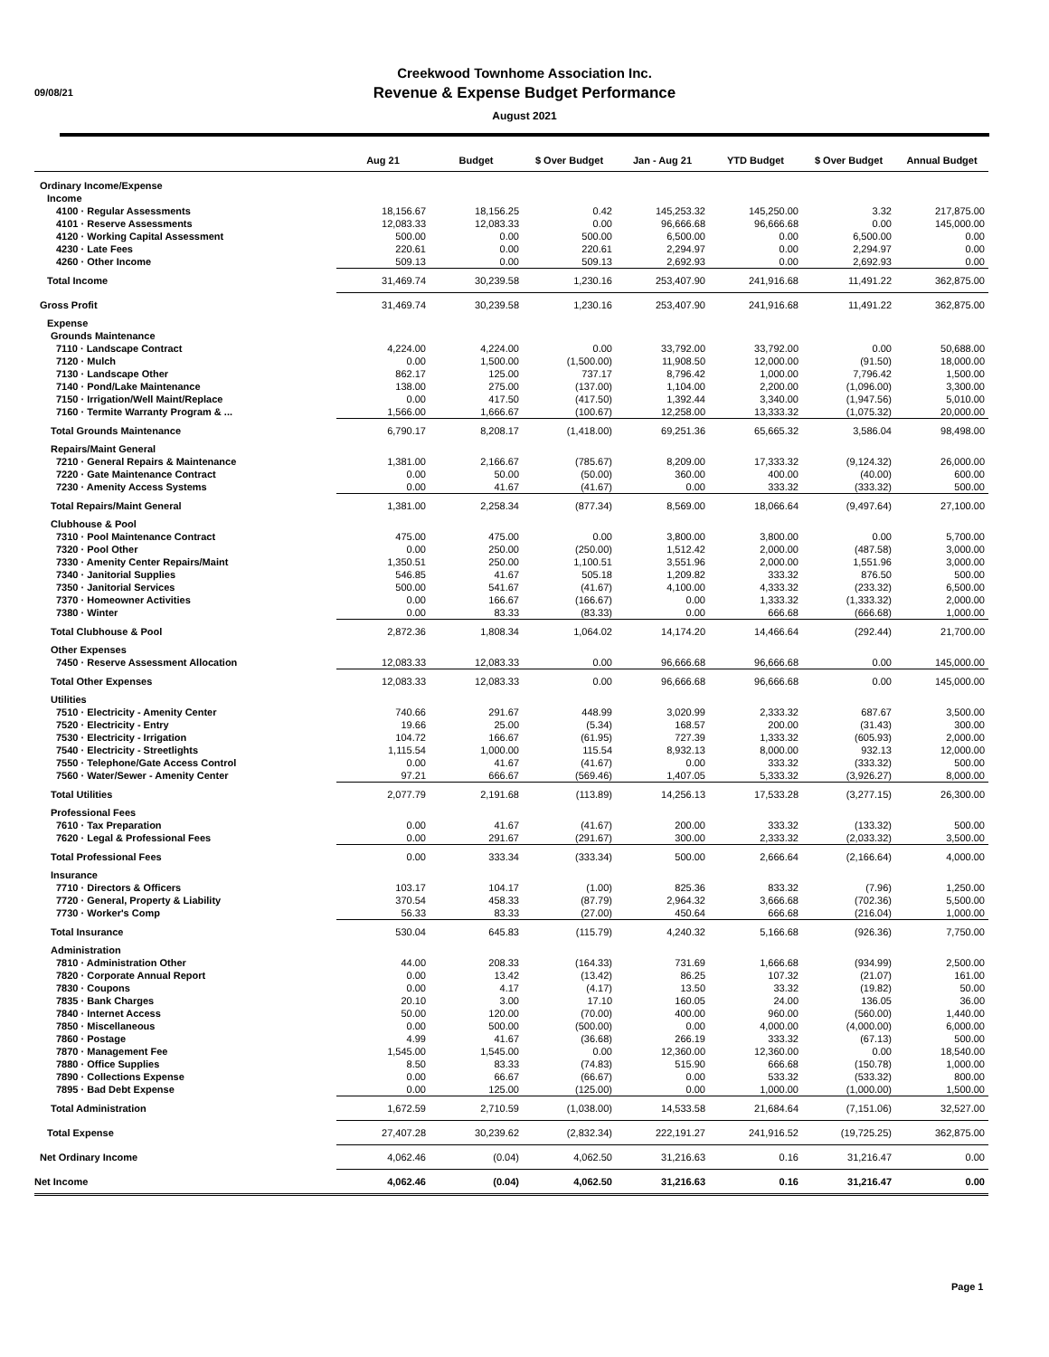09/08/21
Creekwood Townhome Association Inc.
Revenue & Expense Budget Performance
August 2021
| | Aug 21 | Budget | $ Over Budget | Jan - Aug 21 | YTD Budget | $ Over Budget | Annual Budget |
| --- | --- | --- | --- | --- | --- | --- | --- |
| Ordinary Income/Expense | | | | | | | |
| Income | | | | | | | |
| 4100 · Regular Assessments | 18,156.67 | 18,156.25 | 0.42 | 145,253.32 | 145,250.00 | 3.32 | 217,875.00 |
| 4101 · Reserve Assessments | 12,083.33 | 12,083.33 | 0.00 | 96,666.68 | 96,666.68 | 0.00 | 145,000.00 |
| 4120 · Working Capital Assessment | 500.00 | 0.00 | 500.00 | 6,500.00 | 0.00 | 6,500.00 | 0.00 |
| 4230 · Late Fees | 220.61 | 0.00 | 220.61 | 2,294.97 | 0.00 | 2,294.97 | 0.00 |
| 4260 · Other Income | 509.13 | 0.00 | 509.13 | 2,692.93 | 0.00 | 2,692.93 | 0.00 |
| Total Income | 31,469.74 | 30,239.58 | 1,230.16 | 253,407.90 | 241,916.68 | 11,491.22 | 362,875.00 |
| Gross Profit | 31,469.74 | 30,239.58 | 1,230.16 | 253,407.90 | 241,916.68 | 11,491.22 | 362,875.00 |
| Expense | | | | | | | |
| Grounds Maintenance | | | | | | | |
| 7110 · Landscape Contract | 4,224.00 | 4,224.00 | 0.00 | 33,792.00 | 33,792.00 | 0.00 | 50,688.00 |
| 7120 · Mulch | 0.00 | 1,500.00 | (1,500.00) | 11,908.50 | 12,000.00 | (91.50) | 18,000.00 |
| 7130 · Landscape Other | 862.17 | 125.00 | 737.17 | 8,796.42 | 1,000.00 | 7,796.42 | 1,500.00 |
| 7140 · Pond/Lake Maintenance | 138.00 | 275.00 | (137.00) | 1,104.00 | 2,200.00 | (1,096.00) | 3,300.00 |
| 7150 · Irrigation/Well Maint/Replace | 0.00 | 417.50 | (417.50) | 1,392.44 | 3,340.00 | (1,947.56) | 5,010.00 |
| 7160 · Termite Warranty Program & ... | 1,566.00 | 1,666.67 | (100.67) | 12,258.00 | 13,333.32 | (1,075.32) | 20,000.00 |
| Total Grounds Maintenance | 6,790.17 | 8,208.17 | (1,418.00) | 69,251.36 | 65,665.32 | 3,586.04 | 98,498.00 |
| Repairs/Maint General | | | | | | | |
| 7210 · General Repairs & Maintenance | 1,381.00 | 2,166.67 | (785.67) | 8,209.00 | 17,333.32 | (9,124.32) | 26,000.00 |
| 7220 · Gate Maintenance Contract | 0.00 | 50.00 | (50.00) | 360.00 | 400.00 | (40.00) | 600.00 |
| 7230 · Amenity Access Systems | 0.00 | 41.67 | (41.67) | 0.00 | 333.32 | (333.32) | 500.00 |
| Total Repairs/Maint General | 1,381.00 | 2,258.34 | (877.34) | 8,569.00 | 18,066.64 | (9,497.64) | 27,100.00 |
| Clubhouse & Pool | | | | | | | |
| 7310 · Pool Maintenance Contract | 475.00 | 475.00 | 0.00 | 3,800.00 | 3,800.00 | 0.00 | 5,700.00 |
| 7320 · Pool Other | 0.00 | 250.00 | (250.00) | 1,512.42 | 2,000.00 | (487.58) | 3,000.00 |
| 7330 · Amenity Center Repairs/Maint | 1,350.51 | 250.00 | 1,100.51 | 3,551.96 | 2,000.00 | 1,551.96 | 3,000.00 |
| 7340 · Janitorial Supplies | 546.85 | 41.67 | 505.18 | 1,209.82 | 333.32 | 876.50 | 500.00 |
| 7350 · Janitorial Services | 500.00 | 541.67 | (41.67) | 4,100.00 | 4,333.32 | (233.32) | 6,500.00 |
| 7370 · Homeowner Activities | 0.00 | 166.67 | (166.67) | 0.00 | 1,333.32 | (1,333.32) | 2,000.00 |
| 7380 · Winter | 0.00 | 83.33 | (83.33) | 0.00 | 666.68 | (666.68) | 1,000.00 |
| Total Clubhouse & Pool | 2,872.36 | 1,808.34 | 1,064.02 | 14,174.20 | 14,466.64 | (292.44) | 21,700.00 |
| Other Expenses | | | | | | | |
| 7450 · Reserve Assessment Allocation | 12,083.33 | 12,083.33 | 0.00 | 96,666.68 | 96,666.68 | 0.00 | 145,000.00 |
| Total Other Expenses | 12,083.33 | 12,083.33 | 0.00 | 96,666.68 | 96,666.68 | 0.00 | 145,000.00 |
| Utilities | | | | | | | |
| 7510 · Electricity - Amenity Center | 740.66 | 291.67 | 448.99 | 3,020.99 | 2,333.32 | 687.67 | 3,500.00 |
| 7520 · Electricity - Entry | 19.66 | 25.00 | (5.34) | 168.57 | 200.00 | (31.43) | 300.00 |
| 7530 · Electricity - Irrigation | 104.72 | 166.67 | (61.95) | 727.39 | 1,333.32 | (605.93) | 2,000.00 |
| 7540 · Electricity - Streetlights | 1,115.54 | 1,000.00 | 115.54 | 8,932.13 | 8,000.00 | 932.13 | 12,000.00 |
| 7550 · Telephone/Gate Access Control | 0.00 | 41.67 | (41.67) | 0.00 | 333.32 | (333.32) | 500.00 |
| 7560 · Water/Sewer - Amenity Center | 97.21 | 666.67 | (569.46) | 1,407.05 | 5,333.32 | (3,926.27) | 8,000.00 |
| Total Utilities | 2,077.79 | 2,191.68 | (113.89) | 14,256.13 | 17,533.28 | (3,277.15) | 26,300.00 |
| Professional Fees | | | | | | | |
| 7610 · Tax Preparation | 0.00 | 41.67 | (41.67) | 200.00 | 333.32 | (133.32) | 500.00 |
| 7620 · Legal & Professional Fees | 0.00 | 291.67 | (291.67) | 300.00 | 2,333.32 | (2,033.32) | 3,500.00 |
| Total Professional Fees | 0.00 | 333.34 | (333.34) | 500.00 | 2,666.64 | (2,166.64) | 4,000.00 |
| Insurance | | | | | | | |
| 7710 · Directors & Officers | 103.17 | 104.17 | (1.00) | 825.36 | 833.32 | (7.96) | 1,250.00 |
| 7720 · General, Property & Liability | 370.54 | 458.33 | (87.79) | 2,964.32 | 3,666.68 | (702.36) | 5,500.00 |
| 7730 · Worker's Comp | 56.33 | 83.33 | (27.00) | 450.64 | 666.68 | (216.04) | 1,000.00 |
| Total Insurance | 530.04 | 645.83 | (115.79) | 4,240.32 | 5,166.68 | (926.36) | 7,750.00 |
| Administration | | | | | | | |
| 7810 · Administration Other | 44.00 | 208.33 | (164.33) | 731.69 | 1,666.68 | (934.99) | 2,500.00 |
| 7820 · Corporate Annual Report | 0.00 | 13.42 | (13.42) | 86.25 | 107.32 | (21.07) | 161.00 |
| 7830 · Coupons | 0.00 | 4.17 | (4.17) | 13.50 | 33.32 | (19.82) | 50.00 |
| 7835 · Bank Charges | 20.10 | 3.00 | 17.10 | 160.05 | 24.00 | 136.05 | 36.00 |
| 7840 · Internet Access | 50.00 | 120.00 | (70.00) | 400.00 | 960.00 | (560.00) | 1,440.00 |
| 7850 · Miscellaneous | 0.00 | 500.00 | (500.00) | 0.00 | 4,000.00 | (4,000.00) | 6,000.00 |
| 7860 · Postage | 4.99 | 41.67 | (36.68) | 266.19 | 333.32 | (67.13) | 500.00 |
| 7870 · Management Fee | 1,545.00 | 1,545.00 | 0.00 | 12,360.00 | 12,360.00 | 0.00 | 18,540.00 |
| 7880 · Office Supplies | 8.50 | 83.33 | (74.83) | 515.90 | 666.68 | (150.78) | 1,000.00 |
| 7890 · Collections Expense | 0.00 | 66.67 | (66.67) | 0.00 | 533.32 | (533.32) | 800.00 |
| 7895 · Bad Debt Expense | 0.00 | 125.00 | (125.00) | 0.00 | 1,000.00 | (1,000.00) | 1,500.00 |
| Total Administration | 1,672.59 | 2,710.59 | (1,038.00) | 14,533.58 | 21,684.64 | (7,151.06) | 32,527.00 |
| Total Expense | 27,407.28 | 30,239.62 | (2,832.34) | 222,191.27 | 241,916.52 | (19,725.25) | 362,875.00 |
| Net Ordinary Income | 4,062.46 | (0.04) | 4,062.50 | 31,216.63 | 0.16 | 31,216.47 | 0.00 |
| Net Income | 4,062.46 | (0.04) | 4,062.50 | 31,216.63 | 0.16 | 31,216.47 | 0.00 |
Page 1